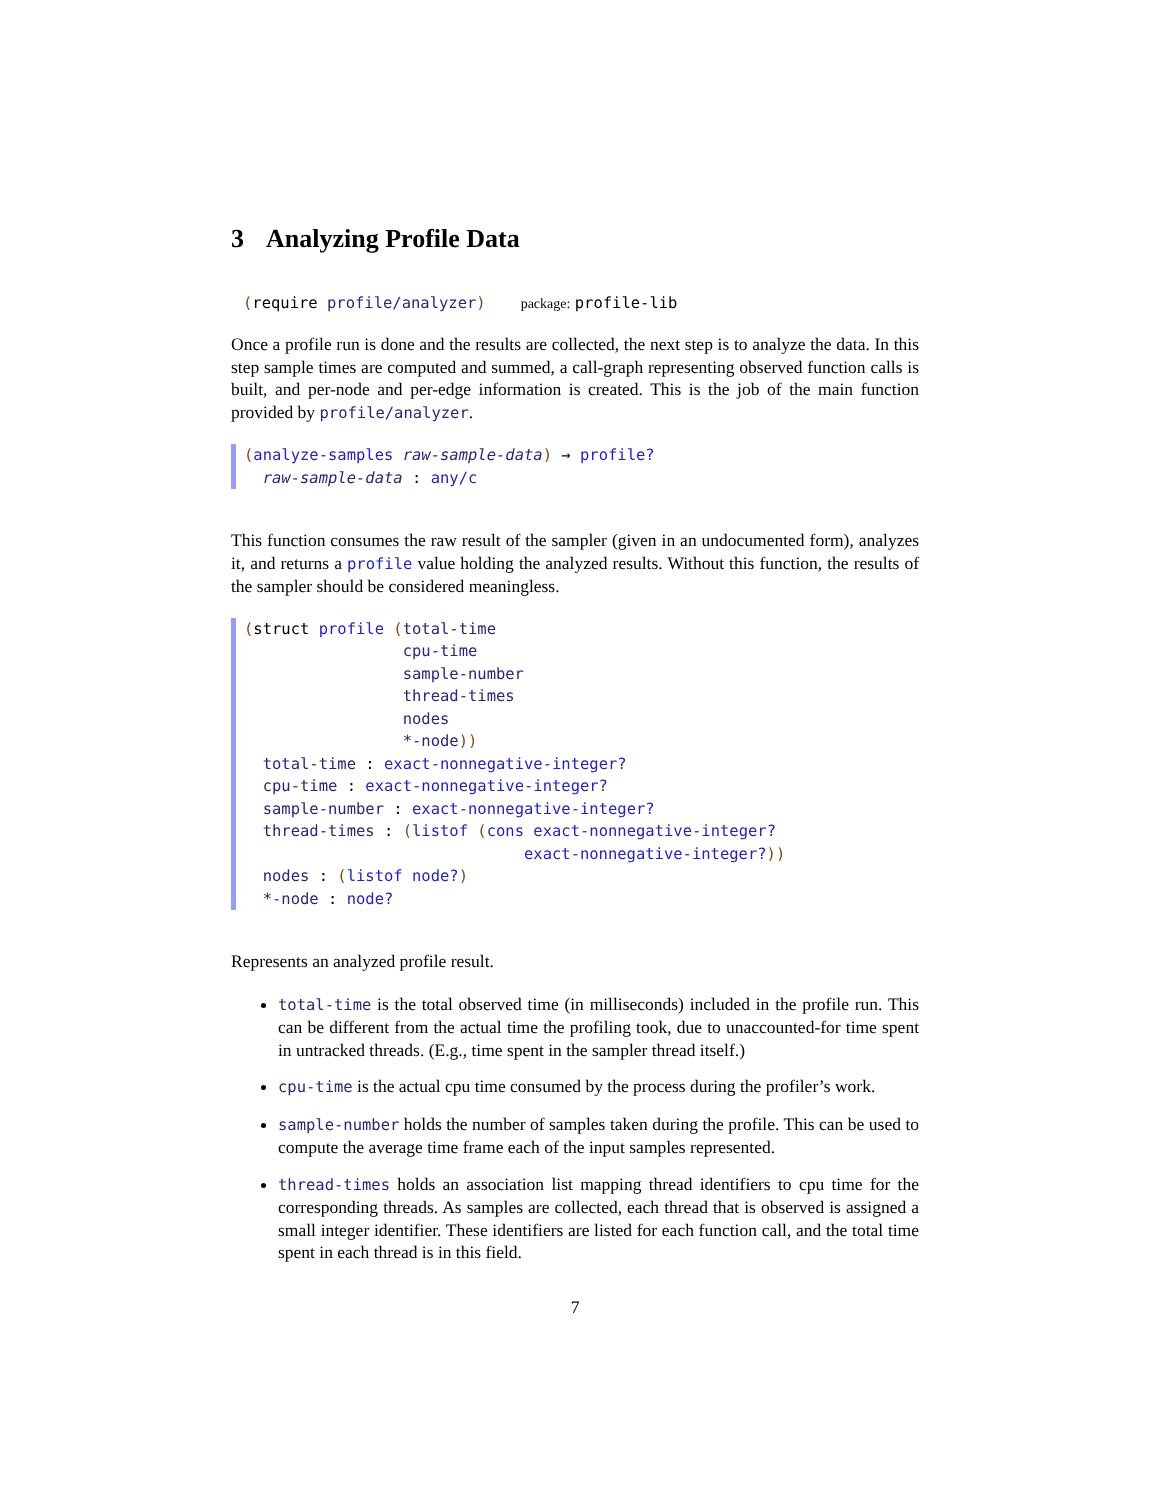3 Analyzing Profile Data
(require profile/analyzer) package: profile-lib
Once a profile run is done and the results are collected, the next step is to analyze the data. In this step sample times are computed and summed, a call-graph representing observed function calls is built, and per-node and per-edge information is created. This is the job of the main function provided by profile/analyzer.
(analyze-samples raw-sample-data) → profile? raw-sample-data : any/c
This function consumes the raw result of the sampler (given in an undocumented form), analyzes it, and returns a profile value holding the analyzed results. Without this function, the results of the sampler should be considered meaningless.
(struct profile (total-time cpu-time sample-number thread-times nodes *-node)) total-time : exact-nonnegative-integer? cpu-time : exact-nonnegative-integer? sample-number : exact-nonnegative-integer? thread-times : (listof (cons exact-nonnegative-integer? exact-nonnegative-integer?)) nodes : (listof node?) *-node : node?
Represents an analyzed profile result.
total-time is the total observed time (in milliseconds) included in the profile run. This can be different from the actual time the profiling took, due to unaccounted-for time spent in untracked threads. (E.g., time spent in the sampler thread itself.)
cpu-time is the actual cpu time consumed by the process during the profiler’s work.
sample-number holds the number of samples taken during the profile. This can be used to compute the average time frame each of the input samples represented.
thread-times holds an association list mapping thread identifiers to cpu time for the corresponding threads. As samples are collected, each thread that is observed is assigned a small integer identifier. These identifiers are listed for each function call, and the total time spent in each thread is in this field.
7